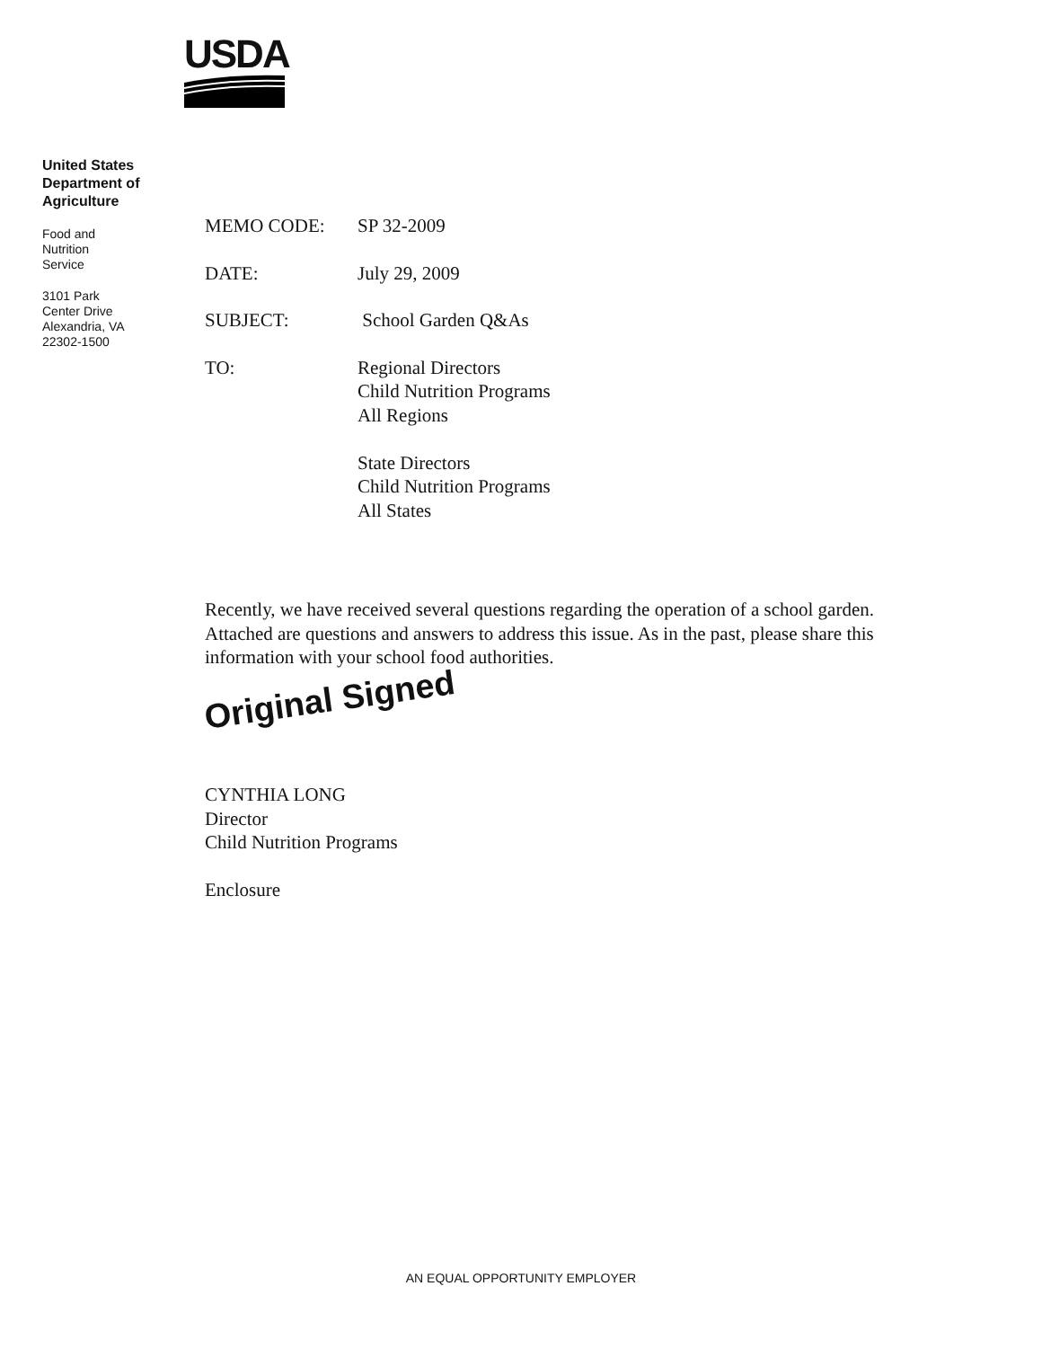USDA
United States Department of Agriculture
Food and
Nutrition
Service
3101 Park
Center Drive
Alexandria, VA
22302-1500
MEMO CODE: SP 32-2009
DATE: July 29, 2009
SUBJECT: School Garden Q&As
TO: Regional Directors
Child Nutrition Programs
All Regions
State Directors
Child Nutrition Programs
All States
Recently, we have received several questions regarding the operation of a school garden. Attached are questions and answers to address this issue. As in the past, please share this information with your school food authorities.
Original Signed
CYNTHIA LONG
Director
Child Nutrition Programs
Enclosure
AN EQUAL OPPORTUNITY EMPLOYER